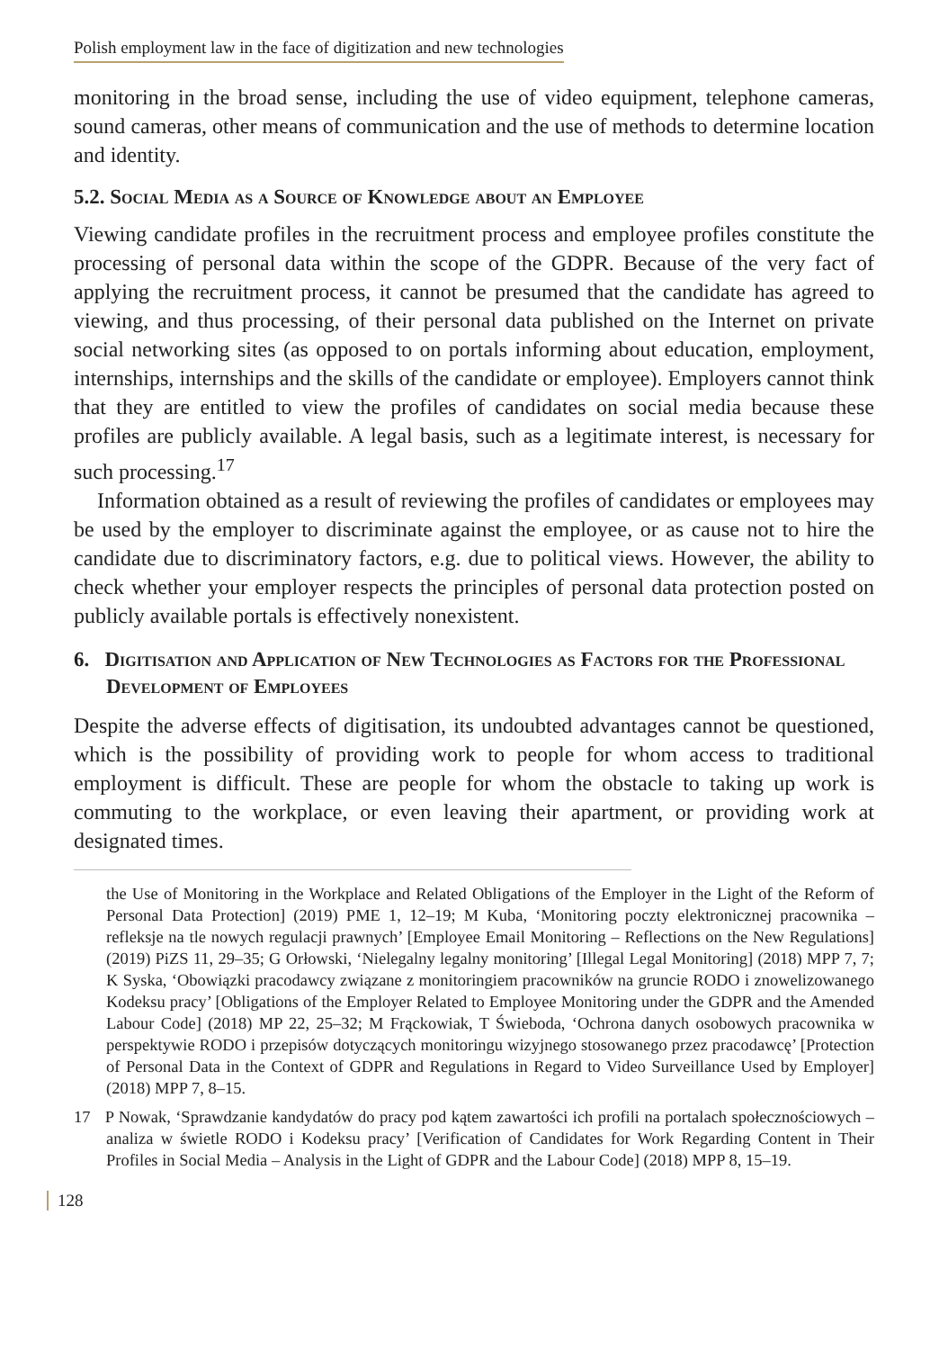Polish employment law in the face of digitization and new technologies
monitoring in the broad sense, including the use of video equipment, telephone cameras, sound cameras, other means of communication and the use of methods to determine location and identity.
5.2. Social Media as a Source of Knowledge about an Employee
Viewing candidate profiles in the recruitment process and employee profiles constitute the processing of personal data within the scope of the GDPR. Because of the very fact of applying the recruitment process, it cannot be presumed that the candidate has agreed to viewing, and thus processing, of their personal data published on the Internet on private social networking sites (as opposed to on portals informing about education, employment, internships, internships and the skills of the candidate or employee). Employers cannot think that they are entitled to view the profiles of candidates on social media because these profiles are publicly available. A legal basis, such as a legitimate interest, is necessary for such processing.<sup>17</sup>
Information obtained as a result of reviewing the profiles of candidates or employees may be used by the employer to discriminate against the employee, or as cause not to hire the candidate due to discriminatory factors, e.g. due to political views. However, the ability to check whether your employer respects the principles of personal data protection posted on publicly available portals is effectively nonexistent.
6. Digitisation and Application of New Technologies as Factors for the Professional Development of Employees
Despite the adverse effects of digitisation, its undoubted advantages cannot be questioned, which is the possibility of providing work to people for whom access to traditional employment is difficult. These are people for whom the obstacle to taking up work is commuting to the workplace, or even leaving their apartment, or providing work at designated times.
the Use of Monitoring in the Workplace and Related Obligations of the Employer in the Light of the Reform of Personal Data Protection] (2019) PME 1, 12–19; M Kuba, ‘Monitoring poczty elektronicznej pracownika – refleksje na tle nowych regulacji prawnych’ [Employee Email Monitoring – Reflections on the New Regulations] (2019) PiZS 11, 29–35; G Orłowski, ‘Nielegalny legalny monitoring’ [Illegal Legal Monitoring] (2018) MPP 7, 7; K Syska, ‘Obowiązki pracodawcy związane z monitoringiem pracowników na gruncie RODO i znowelizowanego Kodeksu pracy’ [Obligations of the Employer Related to Employee Monitoring under the GDPR and the Amended Labour Code] (2018) MP 22, 25–32; M Frąckowiak, T Świeboda, ‘Ochrona danych osobowych pracownika w perspektywie RODO i przepisów dotyczących monitoringu wizyjnego stosowanego przez pracodawcę’ [Protection of Personal Data in the Context of GDPR and Regulations in Regard to Video Surveillance Used by Employer] (2018) MPP 7, 8–15.
17 P Nowak, ‘Sprawdzanie kandydatów do pracy pod kątem zawartości ich profili na portalach społecznościowych – analiza w świetle RODO i Kodeksu pracy’ [Verification of Candidates for Work Regarding Content in Their Profiles in Social Media – Analysis in the Light of GDPR and the Labour Code] (2018) MPP 8, 15–19.
128